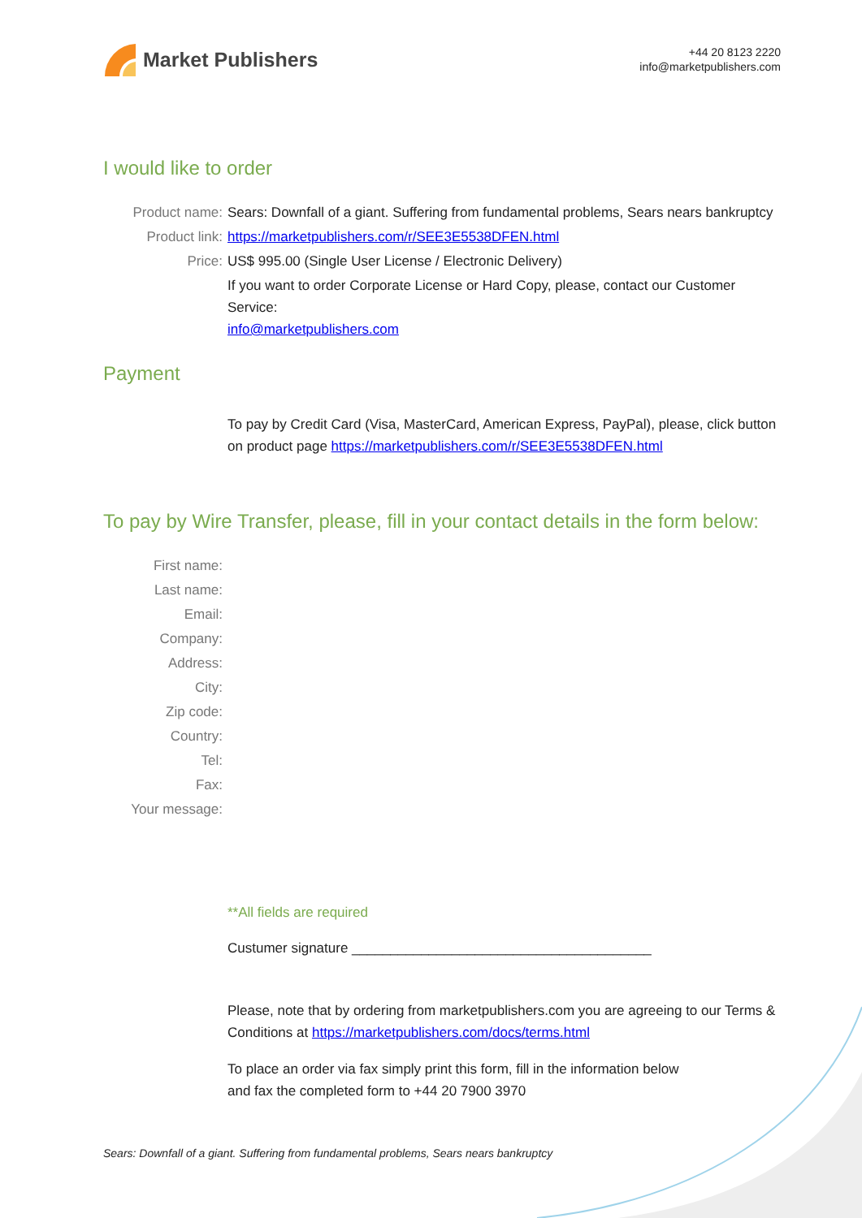Market Publishers
+44 20 8123 2220
info@marketpublishers.com
I would like to order
Product name: Sears: Downfall of a giant. Suffering from fundamental problems, Sears nears bankruptcy
Product link: https://marketpublishers.com/r/SEE3E5538DFEN.html
Price: US$ 995.00 (Single User License / Electronic Delivery)
If you want to order Corporate License or Hard Copy, please, contact our Customer Service:
info@marketpublishers.com
Payment
To pay by Credit Card (Visa, MasterCard, American Express, PayPal), please, click button on product page https://marketpublishers.com/r/SEE3E5538DFEN.html
To pay by Wire Transfer, please, fill in your contact details in the form below:
First name:
Last name:
Email:
Company:
Address:
City:
Zip code:
Country:
Tel:
Fax:
Your message:
**All fields are required
Custumer signature _______________________________________
Please, note that by ordering from marketpublishers.com you are agreeing to our Terms & Conditions at https://marketpublishers.com/docs/terms.html
To place an order via fax simply print this form, fill in the information below
and fax the completed form to +44 20 7900 3970
Sears: Downfall of a giant. Suffering from fundamental problems, Sears nears bankruptcy